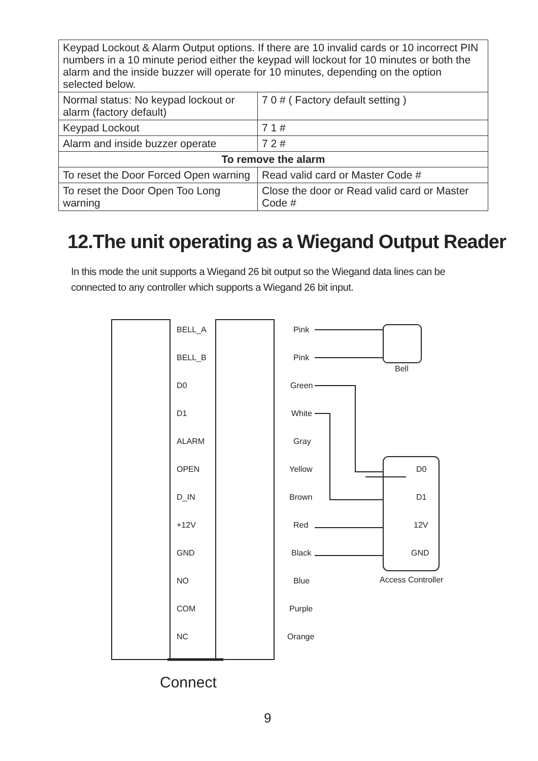| Keypad Lockout & Alarm Output options. If there are 10 invalid cards or 10 incorrect PIN numbers in a 10 minute period either the keypad will lockout for 10 minutes or both the alarm and the inside buzzer will operate for 10 minutes, depending on the option selected below. | |
| Normal status: No keypad lockout or alarm (factory default) | 7 0 # ( Factory default setting ) |
| Keypad Lockout | 7 1 # |
| Alarm and inside buzzer operate | 7 2 # |
| To remove the alarm | |
| To reset the Door Forced Open warning | Read valid card or Master Code # |
| To reset the Door Open Too Long warning | Close the door or Read valid card or Master Code # |
12.The unit operating as a Wiegand Output Reader
In this mode the unit supports a Wiegand 26 bit output so the Wiegand data lines can be connected to any controller which supports a Wiegand 26 bit input.
BELL_A
BELL_B
D0
D1
ALARM
OPEN
D_IN
+12V
GND
NO
COM
NC
Pink
Pink
Green
White
Gray
Yellow
Brown
Red
Black
Blue
Purple
Orange
Bell
D0
D1
12V
GND
Access Controller
Connect
9